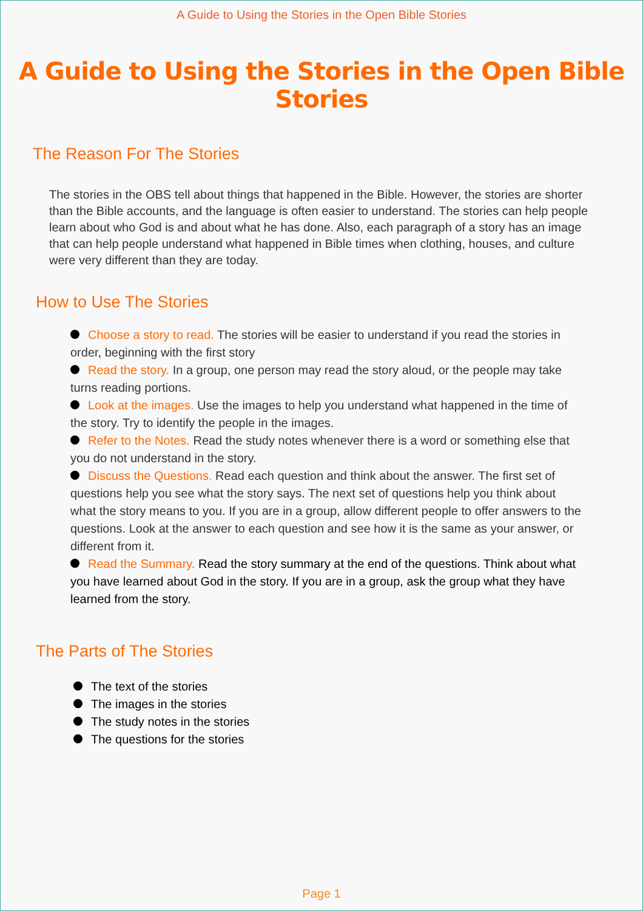A Guide to Using the Stories in the Open Bible Stories
A Guide to Using the Stories in the Open Bible Stories
The Reason For The Stories
The stories in the OBS tell about things that happened in the Bible. However, the stories are shorter than the Bible accounts, and the language is often easier to understand. The stories can help people learn about who God is and about what he has done. Also, each paragraph of a story has an image that can help people understand what happened in Bible times when clothing, houses, and culture were very different than they are today.
How to Use The Stories
Choose a story to read. The stories will be easier to understand if you read the stories in order, beginning with the first story
Read the story. In a group, one person may read the story aloud, or the people may take turns reading portions.
Look at the images. Use the images to help you understand what happened in the time of the story. Try to identify the people in the images.
Refer to the Notes. Read the study notes whenever there is a word or something else that you do not understand in the story.
Discuss the Questions. Read each question and think about the answer. The first set of questions help you see what the story says. The next set of questions help you think about what the story means to you. If you are in a group, allow different people to offer answers to the questions. Look at the answer to each question and see how it is the same as your answer, or different from it.
Read the Summary. Read the story summary at the end of the questions. Think about what you have learned about God in the story. If you are in a group, ask the group what they have learned from the story.
The Parts of The Stories
The text of the stories
The images in the stories
The study notes in the stories
The questions for the stories
Page 1